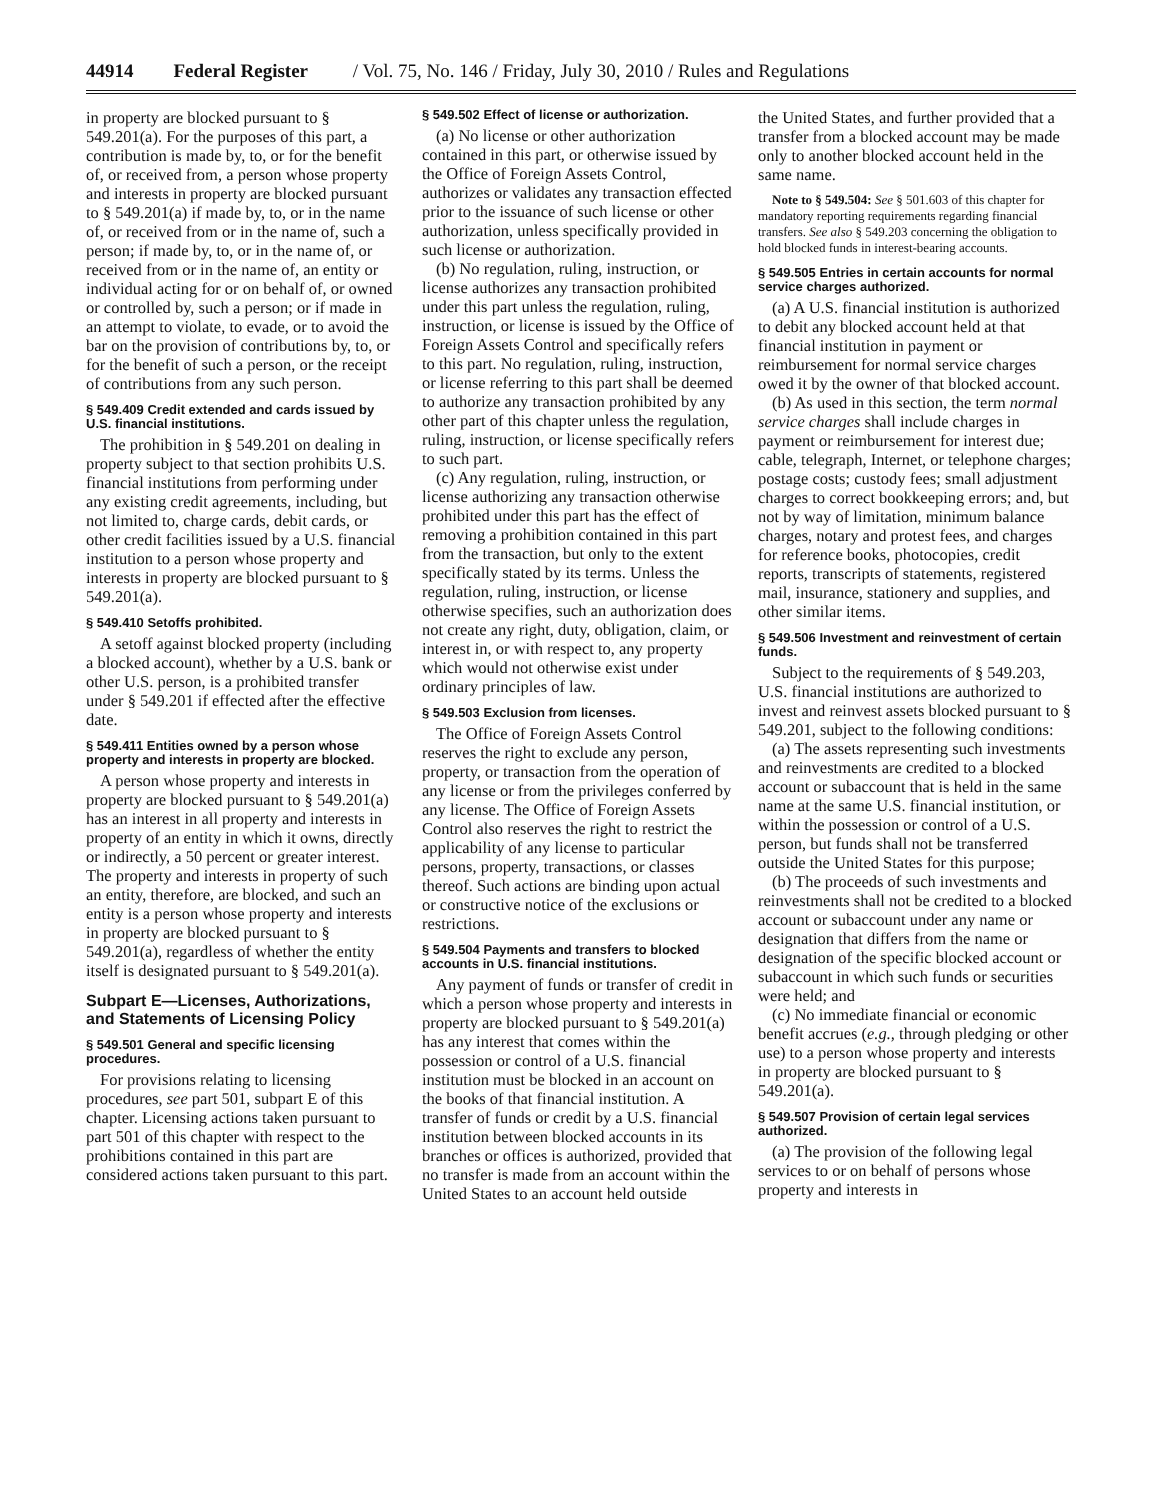44914 Federal Register / Vol. 75, No. 146 / Friday, July 30, 2010 / Rules and Regulations
in property are blocked pursuant to § 549.201(a). For the purposes of this part, a contribution is made by, to, or for the benefit of, or received from, a person whose property and interests in property are blocked pursuant to § 549.201(a) if made by, to, or in the name of, or received from or in the name of, such a person; if made by, to, or in the name of, or received from or in the name of, an entity or individual acting for or on behalf of, or owned or controlled by, such a person; or if made in an attempt to violate, to evade, or to avoid the bar on the provision of contributions by, to, or for the benefit of such a person, or the receipt of contributions from any such person.
§ 549.409 Credit extended and cards issued by U.S. financial institutions.
The prohibition in § 549.201 on dealing in property subject to that section prohibits U.S. financial institutions from performing under any existing credit agreements, including, but not limited to, charge cards, debit cards, or other credit facilities issued by a U.S. financial institution to a person whose property and interests in property are blocked pursuant to § 549.201(a).
§ 549.410 Setoffs prohibited.
A setoff against blocked property (including a blocked account), whether by a U.S. bank or other U.S. person, is a prohibited transfer under § 549.201 if effected after the effective date.
§ 549.411 Entities owned by a person whose property and interests in property are blocked.
A person whose property and interests in property are blocked pursuant to § 549.201(a) has an interest in all property and interests in property of an entity in which it owns, directly or indirectly, a 50 percent or greater interest. The property and interests in property of such an entity, therefore, are blocked, and such an entity is a person whose property and interests in property are blocked pursuant to § 549.201(a), regardless of whether the entity itself is designated pursuant to § 549.201(a).
Subpart E—Licenses, Authorizations, and Statements of Licensing Policy
§ 549.501 General and specific licensing procedures.
For provisions relating to licensing procedures, see part 501, subpart E of this chapter. Licensing actions taken pursuant to part 501 of this chapter with respect to the prohibitions contained in this part are considered actions taken pursuant to this part.
§ 549.502 Effect of license or authorization.
(a) No license or other authorization contained in this part, or otherwise issued by the Office of Foreign Assets Control, authorizes or validates any transaction effected prior to the issuance of such license or other authorization, unless specifically provided in such license or authorization.
(b) No regulation, ruling, instruction, or license authorizes any transaction prohibited under this part unless the regulation, ruling, instruction, or license is issued by the Office of Foreign Assets Control and specifically refers to this part. No regulation, ruling, instruction, or license referring to this part shall be deemed to authorize any transaction prohibited by any other part of this chapter unless the regulation, ruling, instruction, or license specifically refers to such part.
(c) Any regulation, ruling, instruction, or license authorizing any transaction otherwise prohibited under this part has the effect of removing a prohibition contained in this part from the transaction, but only to the extent specifically stated by its terms. Unless the regulation, ruling, instruction, or license otherwise specifies, such an authorization does not create any right, duty, obligation, claim, or interest in, or with respect to, any property which would not otherwise exist under ordinary principles of law.
§ 549.503 Exclusion from licenses.
The Office of Foreign Assets Control reserves the right to exclude any person, property, or transaction from the operation of any license or from the privileges conferred by any license. The Office of Foreign Assets Control also reserves the right to restrict the applicability of any license to particular persons, property, transactions, or classes thereof. Such actions are binding upon actual or constructive notice of the exclusions or restrictions.
§ 549.504 Payments and transfers to blocked accounts in U.S. financial institutions.
Any payment of funds or transfer of credit in which a person whose property and interests in property are blocked pursuant to § 549.201(a) has any interest that comes within the possession or control of a U.S. financial institution must be blocked in an account on the books of that financial institution. A transfer of funds or credit by a U.S. financial institution between blocked accounts in its branches or offices is authorized, provided that no transfer is made from an account within the United States to an account held outside
the United States, and further provided that a transfer from a blocked account may be made only to another blocked account held in the same name.
Note to § 549.504: See § 501.603 of this chapter for mandatory reporting requirements regarding financial transfers. See also § 549.203 concerning the obligation to hold blocked funds in interest-bearing accounts.
§ 549.505 Entries in certain accounts for normal service charges authorized.
(a) A U.S. financial institution is authorized to debit any blocked account held at that financial institution in payment or reimbursement for normal service charges owed it by the owner of that blocked account.
(b) As used in this section, the term normal service charges shall include charges in payment or reimbursement for interest due; cable, telegraph, Internet, or telephone charges; postage costs; custody fees; small adjustment charges to correct bookkeeping errors; and, but not by way of limitation, minimum balance charges, notary and protest fees, and charges for reference books, photocopies, credit reports, transcripts of statements, registered mail, insurance, stationery and supplies, and other similar items.
§ 549.506 Investment and reinvestment of certain funds.
Subject to the requirements of § 549.203, U.S. financial institutions are authorized to invest and reinvest assets blocked pursuant to § 549.201, subject to the following conditions:
(a) The assets representing such investments and reinvestments are credited to a blocked account or subaccount that is held in the same name at the same U.S. financial institution, or within the possession or control of a U.S. person, but funds shall not be transferred outside the United States for this purpose;
(b) The proceeds of such investments and reinvestments shall not be credited to a blocked account or subaccount under any name or designation that differs from the name or designation of the specific blocked account or subaccount in which such funds or securities were held; and
(c) No immediate financial or economic benefit accrues (e.g., through pledging or other use) to a person whose property and interests in property are blocked pursuant to § 549.201(a).
§ 549.507 Provision of certain legal services authorized.
(a) The provision of the following legal services to or on behalf of persons whose property and interests in